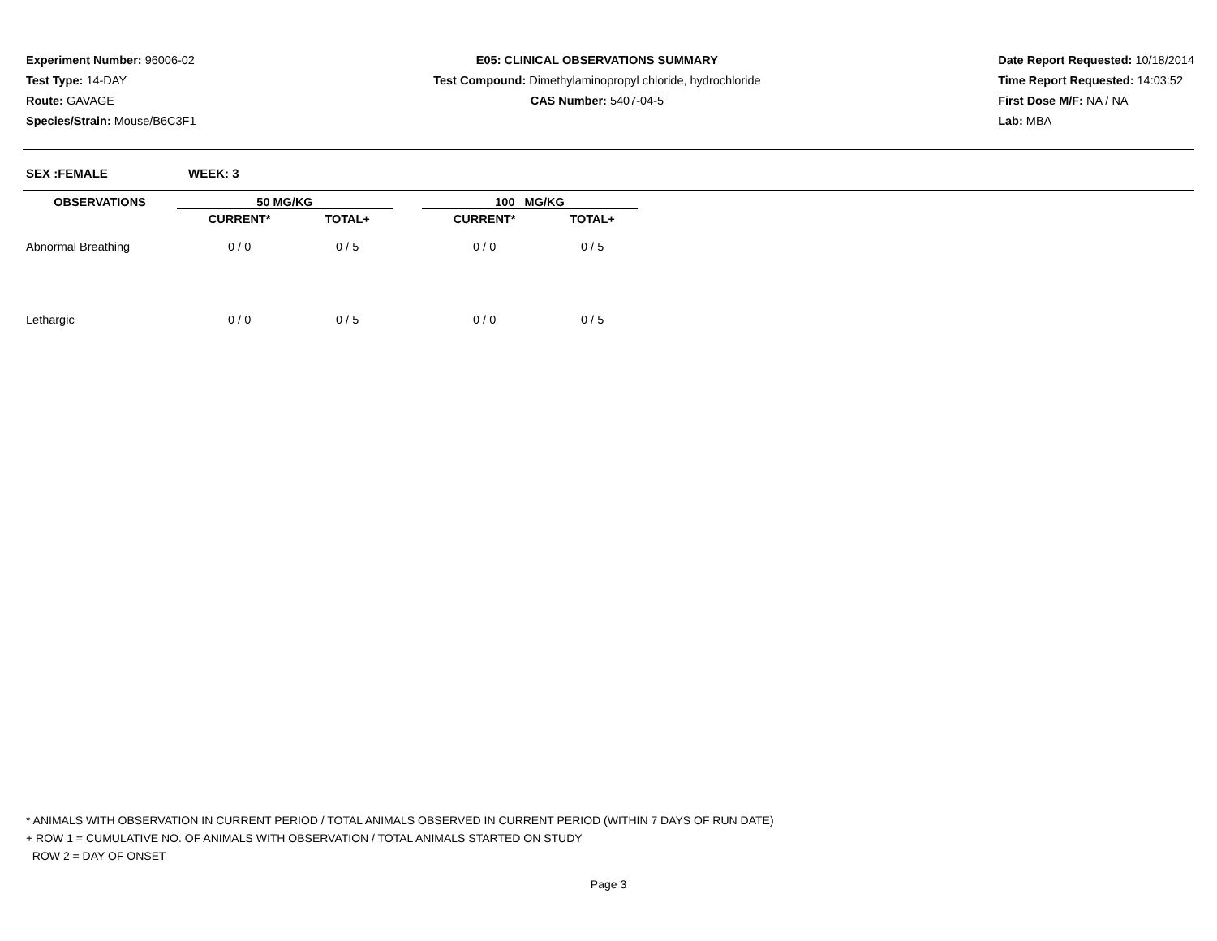Experiment Number: 96006-02
Test Type: 14-DAY
Route: GAVAGE
Species/Strain: Mouse/B6C3F1
E05: CLINICAL OBSERVATIONS SUMMARY
Test Compound: Dimethylaminopropyl chloride, hydrochloride
CAS Number: 5407-04-5
Date Report Requested: 10/18/2014
Time Report Requested: 14:03:52
First Dose M/F: NA / NA
Lab: MBA
SEX :FEMALE WEEK: 3
| OBSERVATIONS | 50 MG/KG | | | 100 MG/KG | |
| --- | --- | --- | --- | --- | --- |
| | CURRENT* | TOTAL+ | | CURRENT* | TOTAL+ |
| Abnormal Breathing | 0 / 0 | 0 / 5 | | 0 / 0 | 0 / 5 |
| Lethargic | 0 / 0 | 0 / 5 | | 0 / 0 | 0 / 5 |
* ANIMALS WITH OBSERVATION IN CURRENT PERIOD / TOTAL ANIMALS OBSERVED IN CURRENT PERIOD (WITHIN 7 DAYS OF RUN DATE)
+ ROW 1 = CUMULATIVE NO. OF ANIMALS WITH OBSERVATION / TOTAL ANIMALS STARTED ON STUDY
ROW 2 = DAY OF ONSET
Page 3